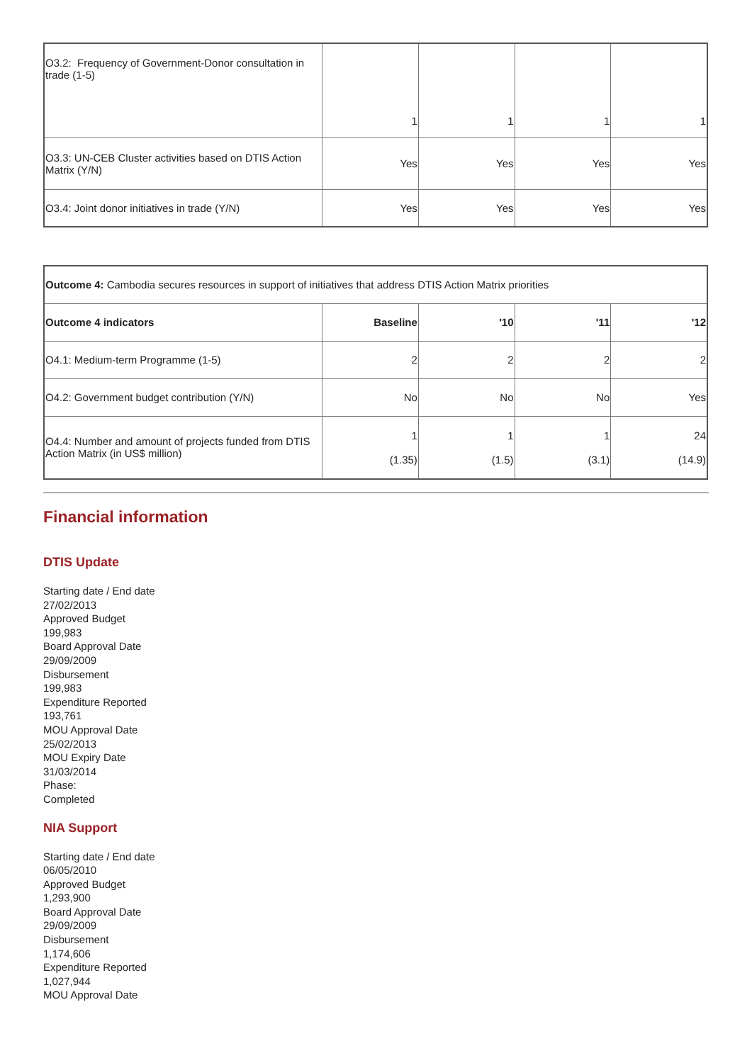| O3.2: Frequency of Government-Donor consultation in trade (1-5) | 1 | 1 | 1 | 1 |
| O3.3: UN-CEB Cluster activities based on DTIS Action Matrix (Y/N) | Yes | Yes | Yes | Yes |
| O3.4: Joint donor initiatives in trade (Y/N) | Yes | Yes | Yes | Yes |
| Outcome 4: Cambodia secures resources in support of initiatives that address DTIS Action Matrix priorities | | | | |
| Outcome 4 indicators | Baseline | '10 | '11 | '12 |
| O4.1: Medium-term Programme (1-5) | 2 | 2 | 2 | 2 |
| O4.2: Government budget contribution (Y/N) | No | No | No | Yes |
| O4.4: Number and amount of projects funded from DTIS Action Matrix (in US$ million) | 1 (1.35) | 1 (1.5) | 1 (3.1) | 24 (14.9) |
Financial information
DTIS Update
Starting date / End date
27/02/2013
Approved Budget
199,983
Board Approval Date
29/09/2009
Disbursement
199,983
Expenditure Reported
193,761
MOU Approval Date
25/02/2013
MOU Expiry Date
31/03/2014
Phase:
Completed
NIA Support
Starting date / End date
06/05/2010
Approved Budget
1,293,900
Board Approval Date
29/09/2009
Disbursement
1,174,606
Expenditure Reported
1,027,944
MOU Approval Date